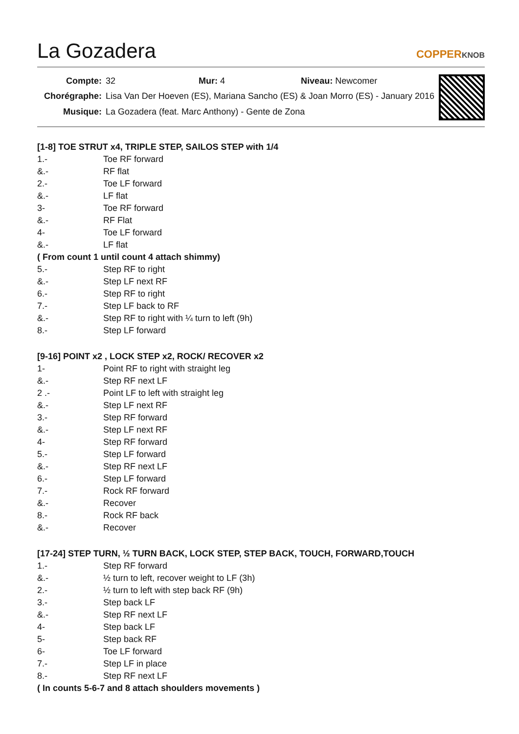La Gozadera COPPERKNOB
| Compte: | 32 Mur: 4 Niveau: Newcomer |
| Chorégraphe: | Lisa Van Der Hoeven (ES), Mariana Sancho (ES) & Joan Morro (ES) - January 2016 |
| Musique: | La Gozadera (feat. Marc Anthony) - Gente de Zona |
[1-8] TOE STRUT x4, TRIPLE STEP, SAILOS STEP with 1/4
| 1.- | Toe RF forward |
| &.- | RF flat |
| 2.- | Toe LF forward |
| &.- | LF flat |
| 3- | Toe RF forward |
| &.- | RF Flat |
| 4- | Toe LF forward |
| &.- | LF flat |
( From count 1 until count 4 attach shimmy)
| 5.- | Step RF to right |
| &.- | Step LF next RF |
| 6.- | Step RF to right |
| 7.- | Step LF back to RF |
| &.- | Step RF to right with ¼ turn to left (9h) |
| 8.- | Step LF forward |
[9-16] POINT x2 , LOCK STEP x2, ROCK/ RECOVER x2
| 1- | Point RF to right with straight leg |
| &.- | Step RF next LF |
| 2 .- | Point LF to left with straight leg |
| &.- | Step LF next RF |
| 3.- | Step RF forward |
| &.- | Step LF next RF |
| 4- | Step RF forward |
| 5.- | Step LF forward |
| &.- | Step RF next LF |
| 6.- | Step LF forward |
| 7.- | Rock RF forward |
| &.- | Recover |
| 8.- | Rock RF back |
| &.- | Recover |
[17-24] STEP TURN, ½ TURN BACK, LOCK STEP, STEP BACK, TOUCH, FORWARD,TOUCH
| 1.- | Step RF forward |
| &.- | ½ turn to left, recover weight to LF (3h) |
| 2.- | ½ turn to left with step back RF (9h) |
| 3.- | Step back LF |
| &.- | Step RF next LF |
| 4- | Step back LF |
| 5- | Step back RF |
| 6- | Toe LF forward |
| 7.- | Step LF in place |
| 8.- | Step RF next LF |
( In counts 5-6-7 and 8 attach shoulders movements )